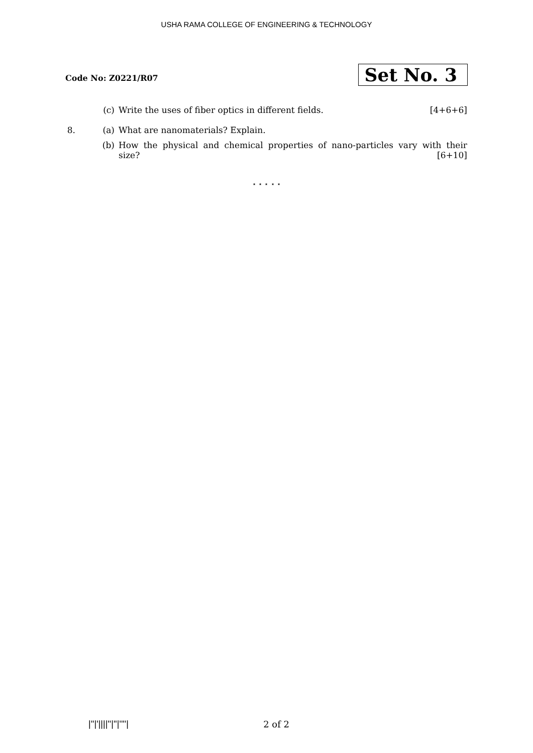USHA RAMA COLLEGE OF ENGINEERING & TECHNOLOGY
Code No: Z0221/R07
Set No. 3
(c) Write the uses of fiber optics in different fields. [4+6+6]
8.
(a) What are nanomaterials? Explain.
(b) How the physical and chemical properties of nano-particles vary with their size? [6+10]
⋆ ⋆ ⋆ ⋆ ⋆
|''|'||||''|''|''''| 2 of 2